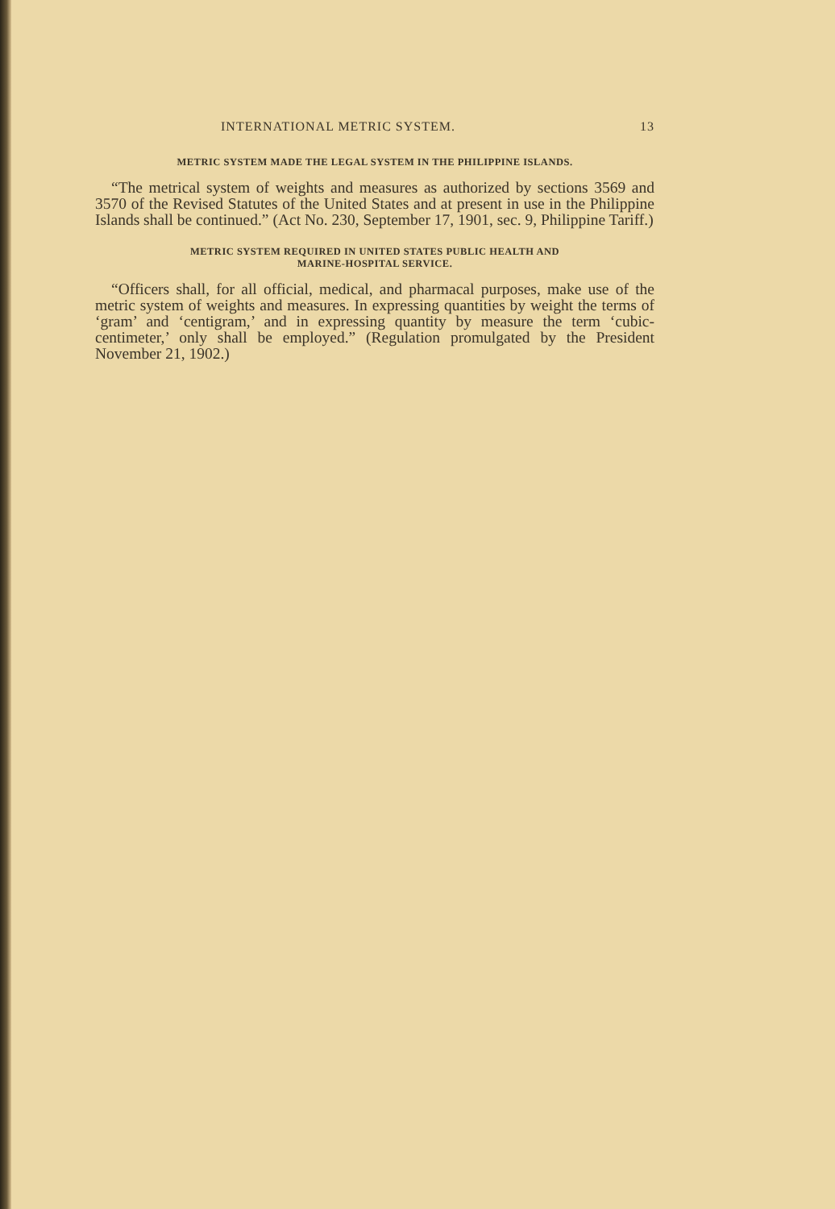INTERNATIONAL METRIC SYSTEM. 13
METRIC SYSTEM MADE THE LEGAL SYSTEM IN THE PHILIPPINE ISLANDS.
“The metrical system of weights and measures as authorized by sections 3569 and 3570 of the Revised Statutes of the United States and at present in use in the Philippine Islands shall be continued.” (Act No. 230, September 17, 1901, sec. 9, Philippine Tariff.)
METRIC SYSTEM REQUIRED IN UNITED STATES PUBLIC HEALTH AND
MARINE-HOSPITAL SERVICE.
“Officers shall, for all official, medical, and pharmacal purposes, make use of the metric system of weights and measures. In expressing quantities by weight the terms of ‘gram’ and ‘centigram,’ and in expressing quantity by measure the term ‘cubic-centimeter,’ only shall be employed.” (Regulation promulgated by the President November 21, 1902.)